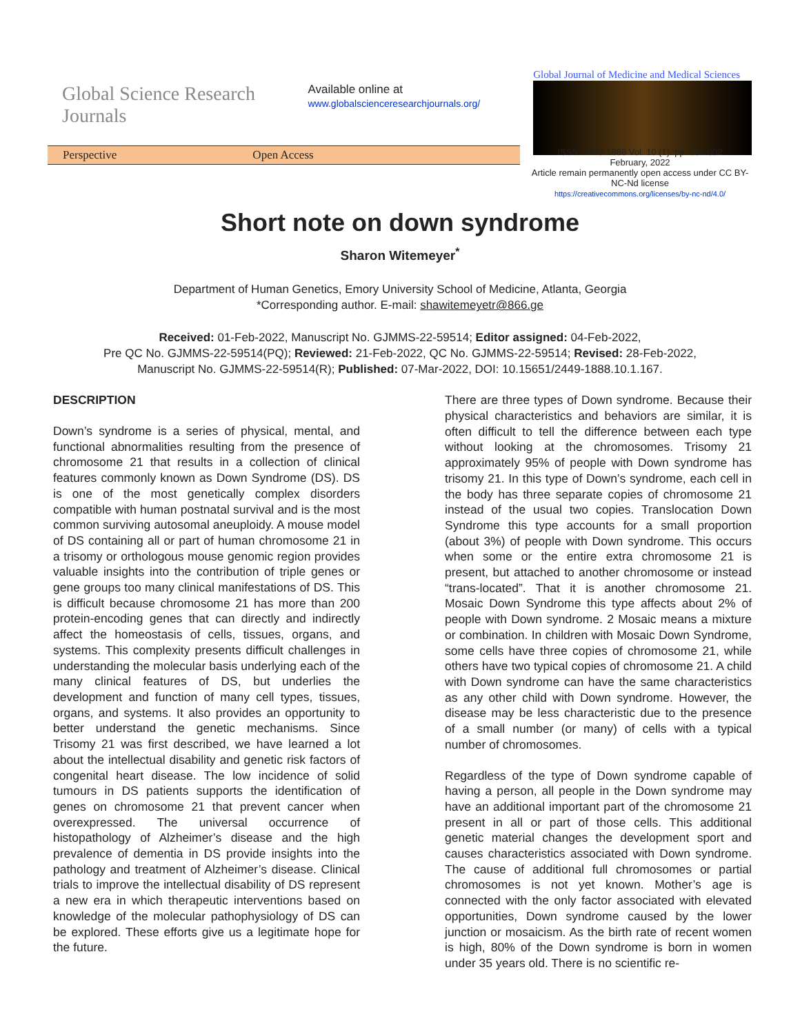Global Science Research Journals
Available online at
www.globalscienceresearchjournals.org/
Global Journal of Medicine and Medical Sciences
Perspective Open Access
ISSN: 2449-1888 Vol. 10 (1). pp. 001-002
February, 2022
Article remain permanently open access under CC BY-NC-Nd license
https://creativecommons.org/licenses/by-nc-nd/4.0/
Short note on down syndrome
Sharon Witemeyer<sup>*</sup>
Department of Human Genetics, Emory University School of Medicine, Atlanta, Georgia
*Corresponding author. E-mail: shawitemeyetr@866.ge
Received: 01-Feb-2022, Manuscript No. GJMMS-22-59514; Editor assigned: 04-Feb-2022,
Pre QC No. GJMMS-22-59514(PQ); Reviewed: 21-Feb-2022, QC No. GJMMS-22-59514; Revised: 28-Feb-2022,
Manuscript No. GJMMS-22-59514(R); Published: 07-Mar-2022, DOI: 10.15651/2449-1888.10.1.167.
DESCRIPTION
Down’s syndrome is a series of physical, mental, and functional abnormalities resulting from the presence of chromosome 21 that results in a collection of clinical features commonly known as Down Syndrome (DS). DS is one of the most genetically complex disorders compatible with human postnatal survival and is the most common surviving autosomal aneuploidy. A mouse model of DS containing all or part of human chromosome 21 in a trisomy or orthologous mouse genomic region provides valuable insights into the contribution of triple genes or gene groups too many clinical manifestations of DS. This is difficult because chromosome 21 has more than 200 protein-encoding genes that can directly and indirectly affect the homeostasis of cells, tissues, organs, and systems. This complexity presents difficult challenges in understanding the molecular basis underlying each of the many clinical features of DS, but underlies the development and function of many cell types, tissues, organs, and systems. It also provides an opportunity to better understand the genetic mechanisms. Since Trisomy 21 was first described, we have learned a lot about the intellectual disability and genetic risk factors of congenital heart disease. The low incidence of solid tumours in DS patients supports the identification of genes on chromosome 21 that prevent cancer when overexpressed. The universal occurrence of histopathology of Alzheimer’s disease and the high prevalence of dementia in DS provide insights into the pathology and treatment of Alzheimer’s disease. Clinical trials to improve the intellectual disability of DS represent a new era in which therapeutic interventions based on knowledge of the molecular pathophysiology of DS can be explored. These efforts give us a legitimate hope for the future.
There are three types of Down syndrome. Because their physical characteristics and behaviors are similar, it is often difficult to tell the difference between each type without looking at the chromosomes. Trisomy 21 approximately 95% of people with Down syndrome has trisomy 21. In this type of Down’s syndrome, each cell in the body has three separate copies of chromosome 21 instead of the usual two copies. Translocation Down Syndrome this type accounts for a small proportion (about 3%) of people with Down syndrome. This occurs when some or the entire extra chromosome 21 is present, but attached to another chromosome or instead “trans-located”. That it is another chromosome 21. Mosaic Down Syndrome this type affects about 2% of people with Down syndrome. 2 Mosaic means a mixture or combination. In children with Mosaic Down Syndrome, some cells have three copies of chromosome 21, while others have two typical copies of chromosome 21. A child with Down syndrome can have the same characteristics as any other child with Down syndrome. However, the disease may be less characteristic due to the presence of a small number (or many) of cells with a typical number of chromosomes.
Regardless of the type of Down syndrome capable of having a person, all people in the Down syndrome may have an additional important part of the chromosome 21 present in all or part of those cells. This additional genetic material changes the development sport and causes characteristics associated with Down syndrome. The cause of additional full chromosomes or partial chromosomes is not yet known. Mother’s age is connected with the only factor associated with elevated opportunities, Down syndrome caused by the lower junction or mosaicism. As the birth rate of recent women is high, 80% of the Down syndrome is born in women under 35 years old. There is no scientific re-